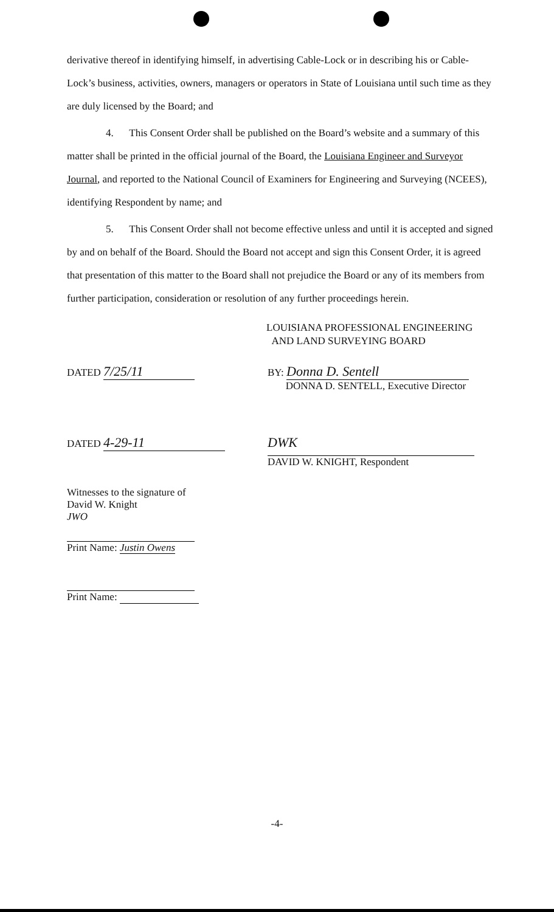derivative thereof in identifying himself, in advertising Cable-Lock or in describing his or Cable-Lock’s business, activities, owners, managers or operators in State of Louisiana until such time as they are duly licensed by the Board; and
4. This Consent Order shall be published on the Board’s website and a summary of this matter shall be printed in the official journal of the Board, the Louisiana Engineer and Surveyor Journal, and reported to the National Council of Examiners for Engineering and Surveying (NCEES), identifying Respondent by name; and
5. This Consent Order shall not become effective unless and until it is accepted and signed by and on behalf of the Board. Should the Board not accept and sign this Consent Order, it is agreed that presentation of this matter to the Board shall not prejudice the Board or any of its members from further participation, consideration or resolution of any further proceedings herein.
LOUISIANA PROFESSIONAL ENGINEERING
AND LAND SURVEYING BOARD
DATED 7/25/11
BY: Donna D. Sentell
DONNA D. SENTELL, Executive Director
DATED 4-29-11
DWK
DAVID W. KNIGHT, Respondent
Witnesses to the signature of
David W. Knight
JWO
Print Name: Justin Owens
Print Name:
-4-